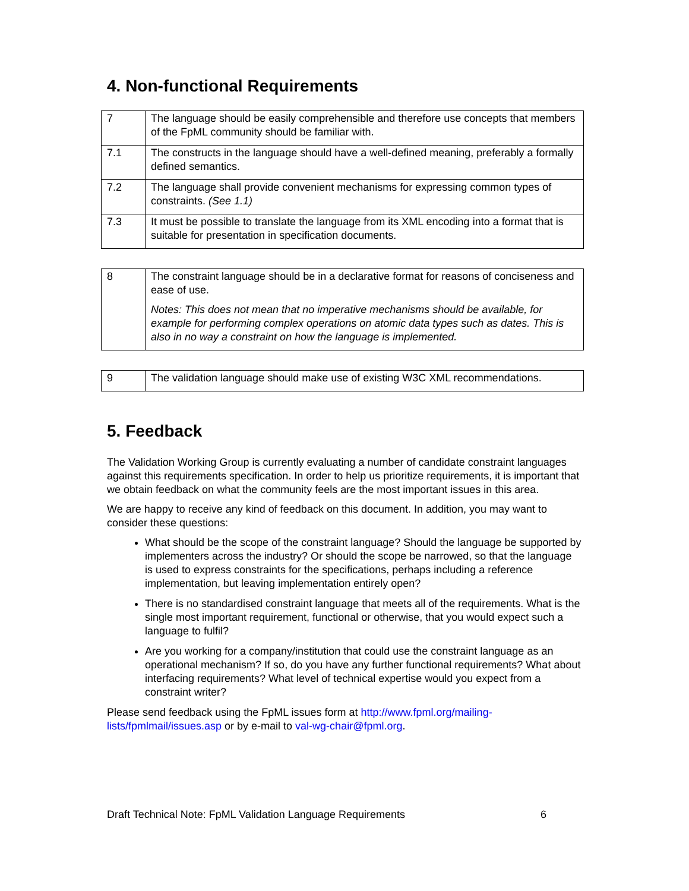4. Non-functional Requirements
| 7 | The language should be easily comprehensible and therefore use concepts that members of the FpML community should be familiar with. |
| 7.1 | The constructs in the language should have a well-defined meaning, preferably a formally defined semantics. |
| 7.2 | The language shall provide convenient mechanisms for expressing common types of constraints. (See 1.1) |
| 7.3 | It must be possible to translate the language from its XML encoding into a format that is suitable for presentation in specification documents. |
| 8 | The constraint language should be in a declarative format for reasons of conciseness and ease of use. Notes: This does not mean that no imperative mechanisms should be available, for example for performing complex operations on atomic data types such as dates. This is also in no way a constraint on how the language is implemented. |
| 9 | The validation language should make use of existing W3C XML recommendations. |
5. Feedback
The Validation Working Group is currently evaluating a number of candidate constraint languages against this requirements specification. In order to help us prioritize requirements, it is important that we obtain feedback on what the community feels are the most important issues in this area.
We are happy to receive any kind of feedback on this document. In addition, you may want to consider these questions:
What should be the scope of the constraint language? Should the language be supported by implementers across the industry? Or should the scope be narrowed, so that the language is used to express constraints for the specifications, perhaps including a reference implementation, but leaving implementation entirely open?
There is no standardised constraint language that meets all of the requirements. What is the single most important requirement, functional or otherwise, that you would expect such a language to fulfil?
Are you working for a company/institution that could use the constraint language as an operational mechanism? If so, do you have any further functional requirements? What about interfacing requirements? What level of technical expertise would you expect from a constraint writer?
Please send feedback using the FpML issues form at http://www.fpml.org/mailing-lists/fpmlmail/issues.asp or by e-mail to val-wg-chair@fpml.org.
Draft Technical Note: FpML Validation Language Requirements 6